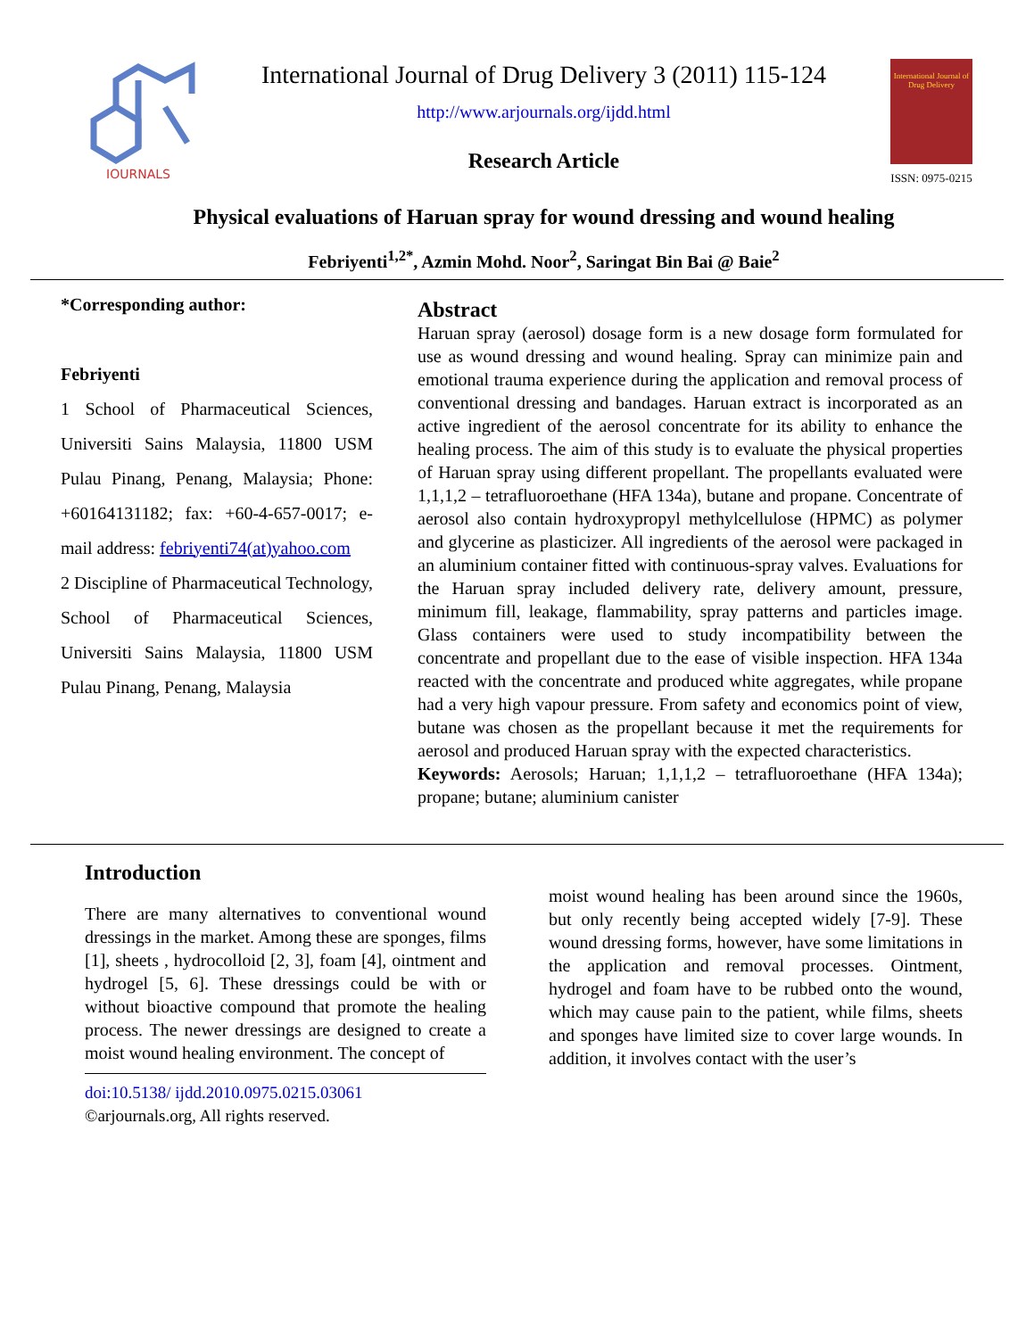JOURNALS
International Journal of Drug Delivery 3 (2011) 115-124
http://www.arjournals.org/ijdd.html
Research Article
International Journal of Drug Delivery
ISSN: 0975-0215
Physical evaluations of Haruan spray for wound dressing and wound healing
Febriyenti<sup>1,2*</sup>, Azmin Mohd. Noor<sup>2</sup>, Saringat Bin Bai @ Baie<sup>2</sup>
*Corresponding author:
Febriyenti
1 School of Pharmaceutical Sciences, Universiti Sains Malaysia, 11800 USM Pulau Pinang, Penang, Malaysia; Phone: +60164131182; fax: +60-4-657-0017; e-mail address: febriyenti74(at)yahoo.com
2 Discipline of Pharmaceutical Technology, School of Pharmaceutical Sciences, Universiti Sains Malaysia, 11800 USM Pulau Pinang, Penang, Malaysia
Abstract
Haruan spray (aerosol) dosage form is a new dosage form formulated for use as wound dressing and wound healing. Spray can minimize pain and emotional trauma experience during the application and removal process of conventional dressing and bandages. Haruan extract is incorporated as an active ingredient of the aerosol concentrate for its ability to enhance the healing process. The aim of this study is to evaluate the physical properties of Haruan spray using different propellant. The propellants evaluated were 1,1,1,2 – tetrafluoroethane (HFA 134a), butane and propane. Concentrate of aerosol also contain hydroxypropyl methylcellulose (HPMC) as polymer and glycerine as plasticizer. All ingredients of the aerosol were packaged in an aluminium container fitted with continuous-spray valves. Evaluations for the Haruan spray included delivery rate, delivery amount, pressure, minimum fill, leakage, flammability, spray patterns and particles image. Glass containers were used to study incompatibility between the concentrate and propellant due to the ease of visible inspection. HFA 134a reacted with the concentrate and produced white aggregates, while propane had a very high vapour pressure. From safety and economics point of view, butane was chosen as the propellant because it met the requirements for aerosol and produced Haruan spray with the expected characteristics.
Keywords: Aerosols; Haruan; 1,1,1,2 – tetrafluoroethane (HFA 134a); propane; butane; aluminium canister
Introduction
There are many alternatives to conventional wound dressings in the market. Among these are sponges, films [1], sheets , hydrocolloid [2, 3], foam [4], ointment and hydrogel [5, 6]. These dressings could be with or without bioactive compound that promote the healing process. The newer dressings are designed to create a moist wound healing environment. The concept of
doi:10.5138/ ijdd.2010.0975.0215.03061
©arjournals.org, All rights reserved.
moist wound healing has been around since the 1960s, but only recently being accepted widely [7-9]. These wound dressing forms, however, have some limitations in the application and removal processes. Ointment, hydrogel and foam have to be rubbed onto the wound, which may cause pain to the patient, while films, sheets and sponges have limited size to cover large wounds. In addition, it involves contact with the user’s